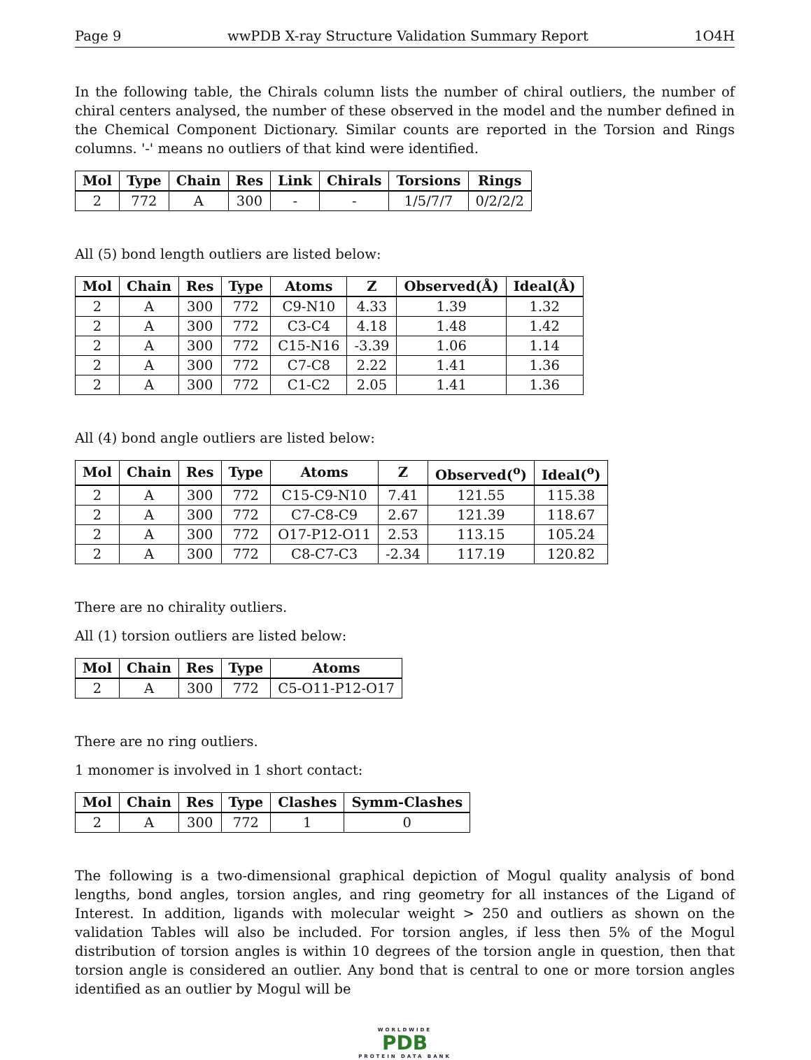Page 9 wwPDB X-ray Structure Validation Summary Report 1O4H
In the following table, the Chirals column lists the number of chiral outliers, the number of chiral centers analysed, the number of these observed in the model and the number defined in the Chemical Component Dictionary. Similar counts are reported in the Torsion and Rings columns. '-' means no outliers of that kind were identified.
| Mol | Type | Chain | Res | Link | Chirals | Torsions | Rings |
| --- | --- | --- | --- | --- | --- | --- | --- |
| 2 | 772 | A | 300 | - | - | 1/5/7/7 | 0/2/2/2 |
All (5) bond length outliers are listed below:
| Mol | Chain | Res | Type | Atoms | Z | Observed(Å) | Ideal(Å) |
| --- | --- | --- | --- | --- | --- | --- | --- |
| 2 | A | 300 | 772 | C9-N10 | 4.33 | 1.39 | 1.32 |
| 2 | A | 300 | 772 | C3-C4 | 4.18 | 1.48 | 1.42 |
| 2 | A | 300 | 772 | C15-N16 | -3.39 | 1.06 | 1.14 |
| 2 | A | 300 | 772 | C7-C8 | 2.22 | 1.41 | 1.36 |
| 2 | A | 300 | 772 | C1-C2 | 2.05 | 1.41 | 1.36 |
All (4) bond angle outliers are listed below:
| Mol | Chain | Res | Type | Atoms | Z | Observed(<sup>o</sup>) | Ideal(<sup>o</sup>) |
| --- | --- | --- | --- | --- | --- | --- | --- |
| 2 | A | 300 | 772 | C15-C9-N10 | 7.41 | 121.55 | 115.38 |
| 2 | A | 300 | 772 | C7-C8-C9 | 2.67 | 121.39 | 118.67 |
| 2 | A | 300 | 772 | O17-P12-O11 | 2.53 | 113.15 | 105.24 |
| 2 | A | 300 | 772 | C8-C7-C3 | -2.34 | 117.19 | 120.82 |
There are no chirality outliers.
All (1) torsion outliers are listed below:
| Mol | Chain | Res | Type | Atoms |
| --- | --- | --- | --- | --- |
| 2 | A | 300 | 772 | C5-O11-P12-O17 |
There are no ring outliers.
1 monomer is involved in 1 short contact:
| Mol | Chain | Res | Type | Clashes | Symm-Clashes |
| --- | --- | --- | --- | --- | --- |
| 2 | A | 300 | 772 | 1 | 0 |
The following is a two-dimensional graphical depiction of Mogul quality analysis of bond lengths, bond angles, torsion angles, and ring geometry for all instances of the Ligand of Interest. In addition, ligands with molecular weight > 250 and outliers as shown on the validation Tables will also be included. For torsion angles, if less then 5% of the Mogul distribution of torsion angles is within 10 degrees of the torsion angle in question, then that torsion angle is considered an outlier. Any bond that is central to one or more torsion angles identified as an outlier by Mogul will be
WORLDWIDE
PDB
PROTEIN DATA BANK